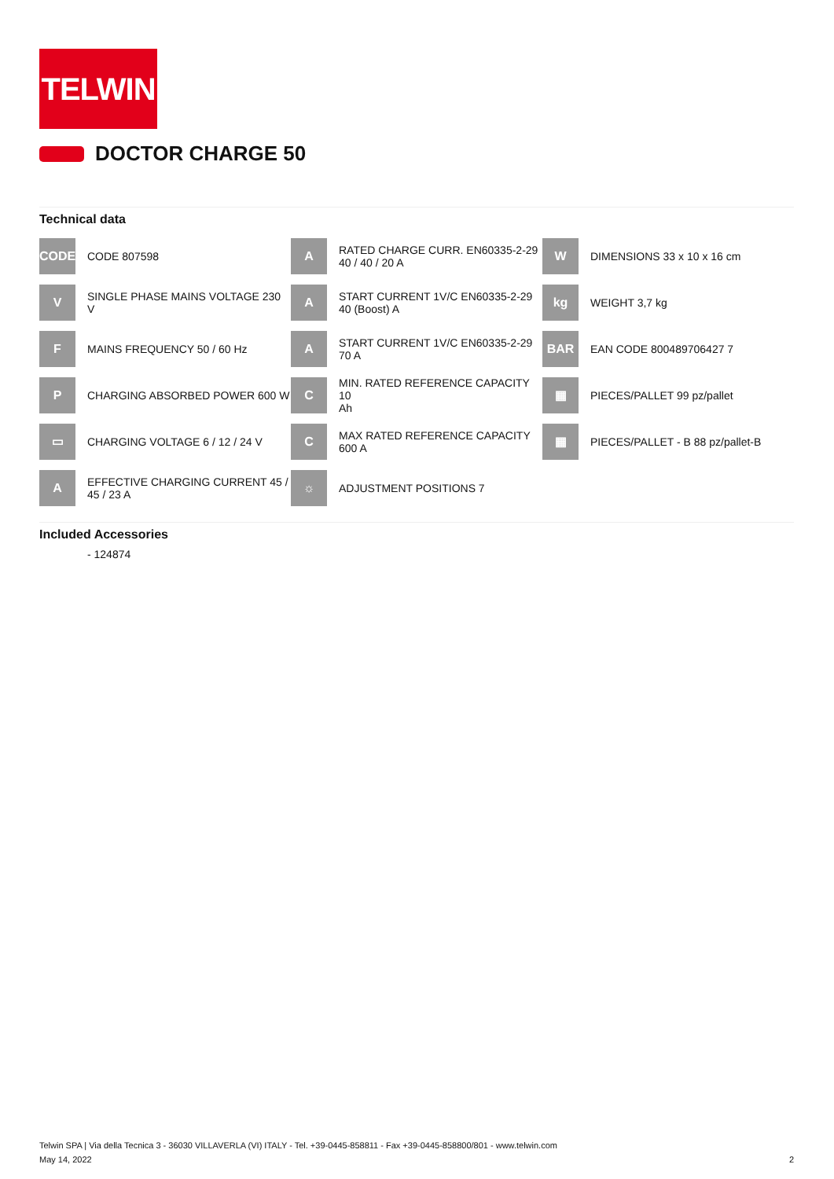TELWIN
DOCTOR CHARGE 50
Technical data
| CODE | CODE 807598 | A | RATED CHARGE CURR. EN60335-2-29 40 / 40 / 20 A | W | DIMENSIONS 33 x 10 x 16 cm |
| V | SINGLE PHASE MAINS VOLTAGE 230 V | A | START CURRENT 1V/C EN60335-2-29 40 (Boost) A | kg | WEIGHT 3,7 kg |
| F | MAINS FREQUENCY 50 / 60 Hz | A | START CURRENT 1V/C EN60335-2-29 70 A | BAR | EAN CODE 800489706427 7 |
| P | CHARGING ABSORBED POWER 600 W | C | MIN. RATED REFERENCE CAPACITY 10 Ah | ▦ | PIECES/PALLET 99 pz/pallet |
| ▭ | CHARGING VOLTAGE 6 / 12 / 24 V | C | MAX RATED REFERENCE CAPACITY 600 A | ▦ | PIECES/PALLET - B 88 pz/pallet-B |
| A | EFFECTIVE CHARGING CURRENT 45 / 45 / 23 A | ☼ | ADJUSTMENT POSITIONS 7 | | |
Included Accessories
- 124874
Telwin SPA | Via della Tecnica 3 - 36030 VILLAVERLA (VI) ITALY - Tel. +39-0445-858811 - Fax +39-0445-858800/801 - www.telwin.com
May 14, 2022
2